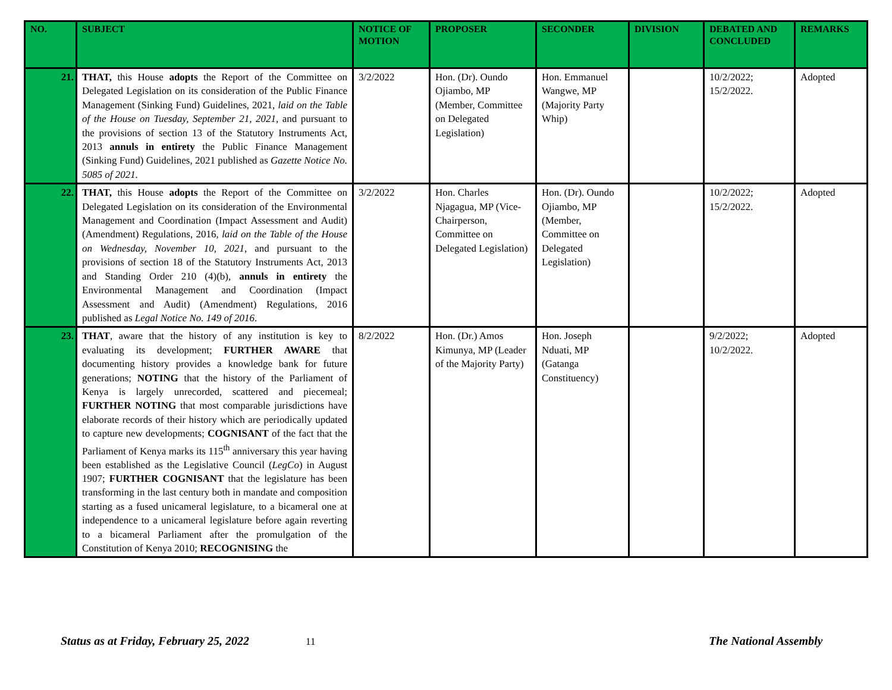| NO. | SUBJECT | NOTICE OF MOTION | PROPOSER | SECONDER | DIVISION | DEBATED AND CONCLUDED | REMARKS |
| --- | --- | --- | --- | --- | --- | --- | --- |
| 21. | THAT, this House adopts the Report of the Committee on Delegated Legislation on its consideration of the Public Finance Management (Sinking Fund) Guidelines, 2021, laid on the Table of the House on Tuesday, September 21, 2021 , and pursuant to the provisions of section 13 of the Statutory Instruments Act, 2013 annuls in entirety the Public Finance Management (Sinking Fund) Guidelines, 2021 published as Gazette Notice No. 5085 of 2021. | 3/2/2022 | Hon. (Dr). Oundo Ojiambo, MP (Member, Committee on Delegated Legislation) | Hon. Emmanuel Wangwe, MP (Majority Party Whip) | | 10/2/2022; 15/2/2022. | Adopted |
| 22. | THAT, this House adopts the Report of the Committee on Delegated Legislation on its consideration of the Environmental Management and Coordination (Impact Assessment and Audit) (Amendment) Regulations, 2016, laid on the Table of the House on Wednesday, November 10, 2021 , and pursuant to the provisions of section 18 of the Statutory Instruments Act, 2013 and Standing Order 210 (4)(b), annuls in entirety the Environmental Management and Coordination (Impact Assessment and Audit) (Amendment) Regulations, 2016 published as Legal Notice No. 149 of 2016 . | 3/2/2022 | Hon. Charles Njagagua, MP (Vice-Chairperson, Committee on Delegated Legislation) | Hon. (Dr). Oundo Ojiambo, MP (Member, Committee on Delegated Legislation) | | 10/2/2022; 15/2/2022. | Adopted |
| 23. | THAT , aware that the history of any institution is key to evaluating its development; FURTHER AWARE that documenting history provides a knowledge bank for future generations; NOTING that the history of the Parliament of Kenya is largely unrecorded, scattered and piecemeal; FURTHER NOTING that most comparable jurisdictions have elaborate records of their history which are periodically updated to capture new developments; COGNISANT of the fact that the Parliament of Kenya marks its 115<sup>th</sup> anniversary this year having been established as the Legislative Council ( LegCo ) in August 1907; FURTHER COGNISANT that the legislature has been transforming in the last century both in mandate and composition starting as a fused unicameral legislature, to a bicameral one at independence to a unicameral legislature before again reverting to a bicameral Parliament after the promulgation of the Constitution of Kenya 2010; RECOGNISING the | 8/2/2022 | Hon. (Dr.) Amos Kimunya, MP (Leader of the Majority Party) | Hon. Joseph Nduati, MP (Gatanga Constituency) | | 9/2/2022; 10/2/2022. | Adopted |
Status as at Friday, February 25, 2022 11
The National Assembly